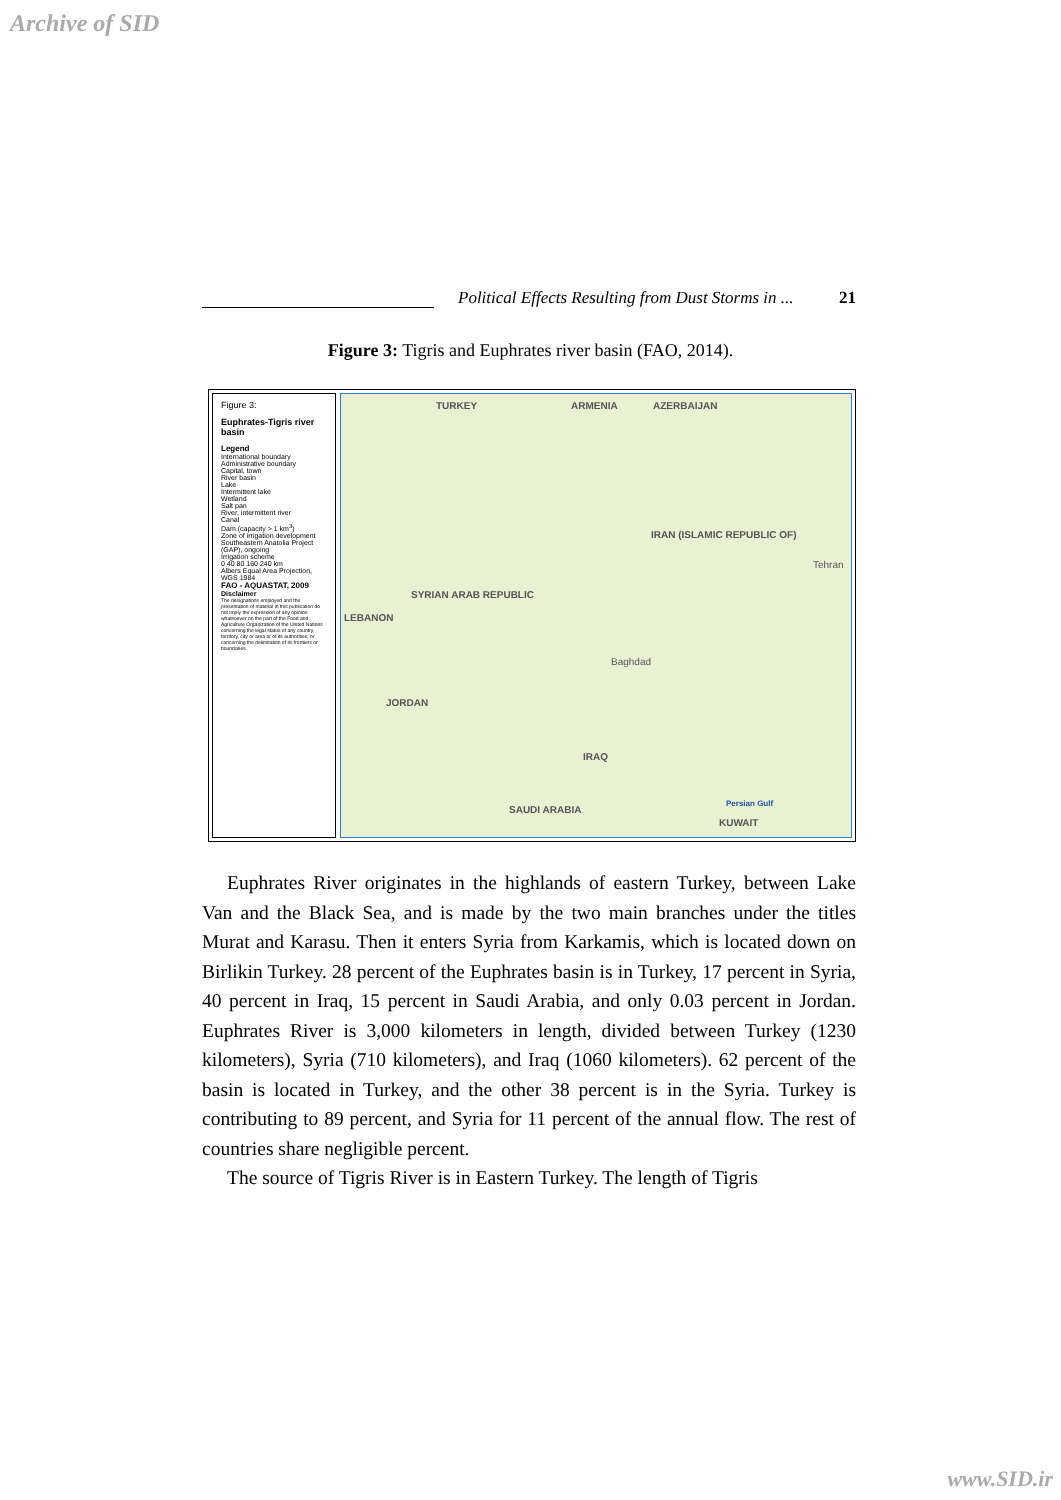Archive of SID
Political Effects Resulting from Dust Storms in ...
21
Figure 3: Tigris and Euphrates river basin (FAO, 2014).
Figure 3:
Euphrates-Tigris river basin
Legend
International boundary
Administrative boundary
Capital, town
River basin
Lake
Intermittent lake
Wetland
Salt pan
River, intermittent river
Canal
Dam (capacity > 1 km<sup>3</sup>)
Zone of irrigation development
Southeastern Anatolia Project (GAP), ongoing
Irrigation scheme
0 40 80 160 240 km
Albers Equal Area Projection, WGS 1984
FAO - AQUASTAT, 2009
Disclaimer
The designations employed and the presentation of material in this publication do not imply the expression of any opinion whatsoever on the part of the Food and Agriculture Organization of the United Nations concerning the legal status of any country, territory, city or area or of its authorities, or concerning the delimitation of its frontiers or boundaries.
TURKEY ARMENIA AZERBAIJAN
IRAN (ISLAMIC REPUBLIC OF)
SYRIAN ARAB REPUBLIC
LEBANON
JORDAN
IRAQ
SAUDI ARABIA
KUWAIT
Baghdad
Tehran
Persian Gulf
Euphrates River originates in the highlands of eastern Turkey, between Lake Van and the Black Sea, and is made by the two main branches under the titles Murat and Karasu. Then it enters Syria from Karkamis, which is located down on Birlikin Turkey. 28 percent of the Euphrates basin is in Turkey, 17 percent in Syria, 40 percent in Iraq, 15 percent in Saudi Arabia, and only 0.03 percent in Jordan. Euphrates River is 3,000 kilometers in length, divided between Turkey (1230 kilometers), Syria (710 kilometers), and Iraq (1060 kilometers). 62 percent of the basin is located in Turkey, and the other 38 percent is in the Syria. Turkey is contributing to 89 percent, and Syria for 11 percent of the annual flow. The rest of countries share negligible percent.
The source of Tigris River is in Eastern Turkey. The length of Tigris
www.SID.ir